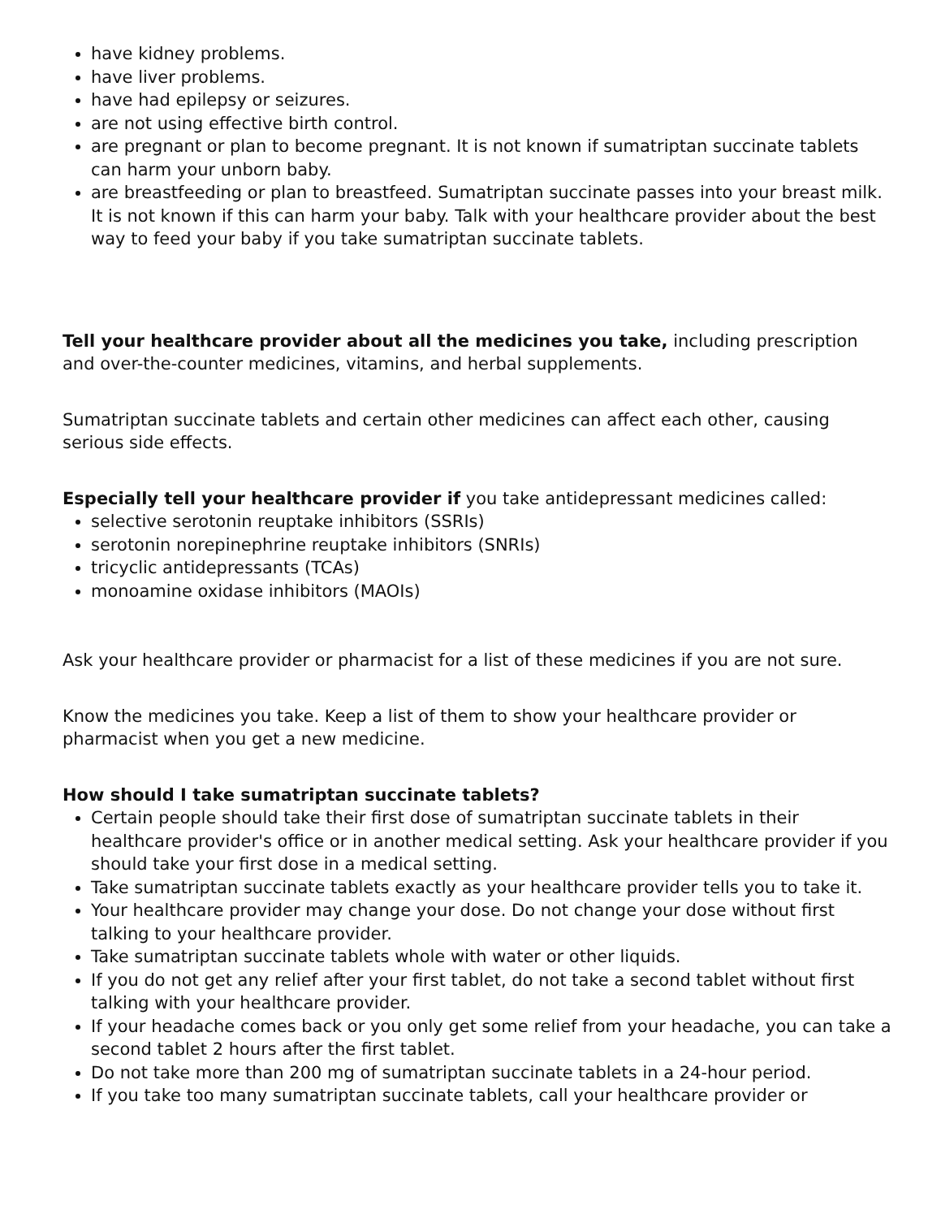have kidney problems.
have liver problems.
have had epilepsy or seizures.
are not using effective birth control.
are pregnant or plan to become pregnant. It is not known if sumatriptan succinate tablets can harm your unborn baby.
are breastfeeding or plan to breastfeed. Sumatriptan succinate passes into your breast milk. It is not known if this can harm your baby. Talk with your healthcare provider about the best way to feed your baby if you take sumatriptan succinate tablets.
Tell your healthcare provider about all the medicines you take, including prescription and over-the-counter medicines, vitamins, and herbal supplements.
Sumatriptan succinate tablets and certain other medicines can affect each other, causing serious side effects.
Especially tell your healthcare provider if you take antidepressant medicines called:
selective serotonin reuptake inhibitors (SSRIs)
serotonin norepinephrine reuptake inhibitors (SNRIs)
tricyclic antidepressants (TCAs)
monoamine oxidase inhibitors (MAOIs)
Ask your healthcare provider or pharmacist for a list of these medicines if you are not sure.
Know the medicines you take. Keep a list of them to show your healthcare provider or pharmacist when you get a new medicine.
How should I take sumatriptan succinate tablets?
Certain people should take their first dose of sumatriptan succinate tablets in their healthcare provider's office or in another medical setting. Ask your healthcare provider if you should take your first dose in a medical setting.
Take sumatriptan succinate tablets exactly as your healthcare provider tells you to take it.
Your healthcare provider may change your dose. Do not change your dose without first talking to your healthcare provider.
Take sumatriptan succinate tablets whole with water or other liquids.
If you do not get any relief after your first tablet, do not take a second tablet without first talking with your healthcare provider.
If your headache comes back or you only get some relief from your headache, you can take a second tablet 2 hours after the first tablet.
Do not take more than 200 mg of sumatriptan succinate tablets in a 24-hour period.
If you take too many sumatriptan succinate tablets, call your healthcare provider or